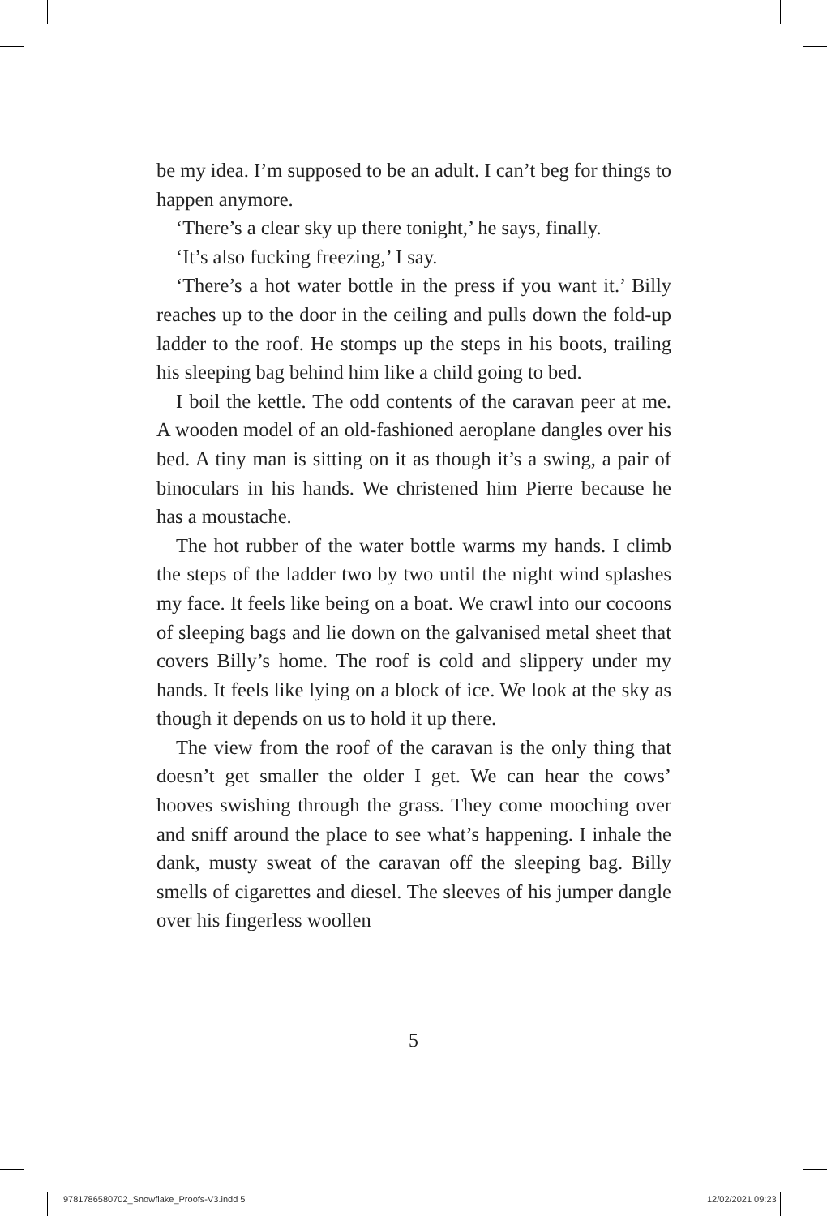be my idea. I’m supposed to be an adult. I can’t beg for things to happen anymore.
‘There’s a clear sky up there tonight,’ he says, finally.
‘It’s also fucking freezing,’ I say.
‘There’s a hot water bottle in the press if you want it.’ Billy reaches up to the door in the ceiling and pulls down the fold-up ladder to the roof. He stomps up the steps in his boots, trailing his sleeping bag behind him like a child going to bed.
I boil the kettle. The odd contents of the caravan peer at me. A wooden model of an old-fashioned aeroplane dangles over his bed. A tiny man is sitting on it as though it’s a swing, a pair of binoculars in his hands. We christened him Pierre because he has a moustache.
The hot rubber of the water bottle warms my hands. I climb the steps of the ladder two by two until the night wind splashes my face. It feels like being on a boat. We crawl into our cocoons of sleeping bags and lie down on the galvanised metal sheet that covers Billy’s home. The roof is cold and slippery under my hands. It feels like lying on a block of ice. We look at the sky as though it depends on us to hold it up there.
The view from the roof of the caravan is the only thing that doesn’t get smaller the older I get. We can hear the cows’ hooves swishing through the grass. They come mooching over and sniff around the place to see what’s happening. I inhale the dank, musty sweat of the caravan off the sleeping bag. Billy smells of cigarettes and diesel. The sleeves of his jumper dangle over his fingerless woollen
5
9781786580702_Snowflake_Proofs-V3.indd 5
12/02/2021 09:23